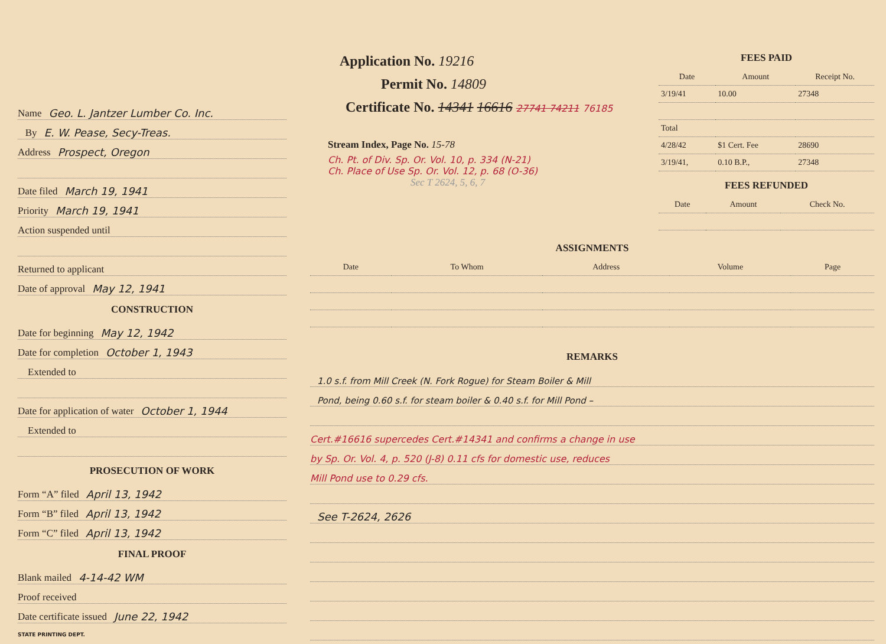Name Geo. L. Jantzer Lumber Co. Inc.
By E. W. Pease, Secy-Treas.
Address Prospect, Oregon
Date filed March 19, 1941
Priority March 19, 1941
Action suspended until
Returned to applicant
Date of approval May 12, 1941
CONSTRUCTION
Date for beginning May 12, 1942
Date for completion October 1, 1943
Extended to
Date for application of water October 1, 1944
Extended to
PROSECUTION OF WORK
Form “A” filed April 13, 1942
Form “B” filed April 13, 1942
Form “C” filed April 13, 1942
FINAL PROOF
Blank mailed 4-14-42 WM
Proof received
Date certificate issued June 22, 1942
STATE PRINTING DEPT.
Application No. 19216
Permit No. 14809
Certificate No. 14341 16616 27741 74211 76185
Stream Index, Page No. 15-78
Ch. Pt. of Div. Sp. Or. Vol. 10, p. 334 (N-21)
Ch. Place of Use Sp. Or. Vol. 12, p. 68 (O-36)
Sec T 2624, 5, 6, 7
FEES PAID
| Date | Amount | Receipt No. |
| --- | --- | --- |
| 3/19/41 | 10.00 | 27348 |
| Total | | |
| 4/28/42 | $1 Cert. Fee | 28690 |
| 3/19/41, | 0.10 B.P., | 27348 |
FEES REFUNDED
| Date | Amount | Check No. |
| --- | --- | --- |
ASSIGNMENTS
| Date | To Whom | Address | Volume | Page |
| --- | --- | --- | --- | --- |
REMARKS
1.0 s.f. from Mill Creek (N. Fork Rogue) for Steam Boiler & Mill
Pond, being 0.60 s.f. for steam boiler & 0.40 s.f. for Mill Pond –
Cert.#16616 supercedes Cert.#14341 and confirms a change in use
by Sp. Or. Vol. 4, p. 520 (J-8) 0.11 cfs for domestic use, reduces
Mill Pond use to 0.29 cfs.
See T-2624, 2626